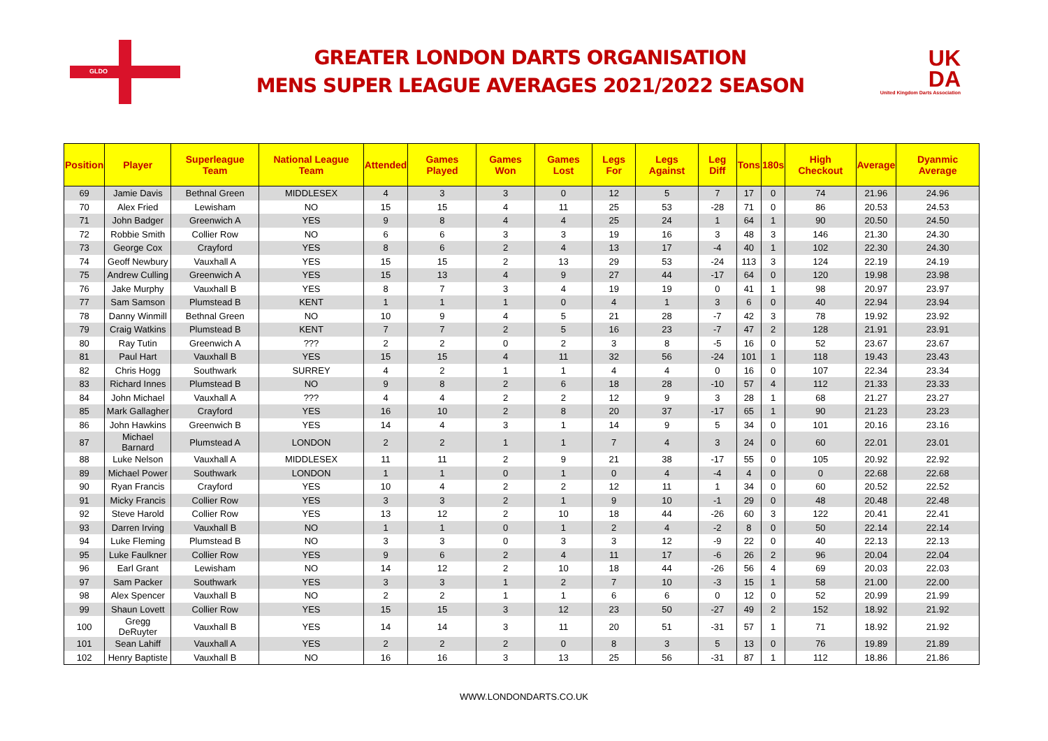GLDO
GREATER LONDON DARTS ORGANISATION
MENS SUPER LEAGUE AVERAGES 2021/2022 SEASON
UK
DA
United Kingdom Darts Association
| Position | Player | Superleague Team | National League Team | Attended | Games Played | Games Won | Games Lost | Legs For | Legs Against | Leg Diff | Tons | 180s | High Checkout | Average | Dyanmic Average |
| --- | --- | --- | --- | --- | --- | --- | --- | --- | --- | --- | --- | --- | --- | --- | --- |
| 69 | Jamie Davis | Bethnal Green | MIDDLESEX | 4 | 3 | 3 | 0 | 12 | 5 | 7 | 17 | 0 | 74 | 21.96 | 24.96 |
| 70 | Alex Fried | Lewisham | NO | 15 | 15 | 4 | 11 | 25 | 53 | -28 | 71 | 0 | 86 | 20.53 | 24.53 |
| 71 | John Badger | Greenwich A | YES | 9 | 8 | 4 | 4 | 25 | 24 | 1 | 64 | 1 | 90 | 20.50 | 24.50 |
| 72 | Robbie Smith | Collier Row | NO | 6 | 6 | 3 | 3 | 19 | 16 | 3 | 48 | 3 | 146 | 21.30 | 24.30 |
| 73 | George Cox | Crayford | YES | 8 | 6 | 2 | 4 | 13 | 17 | -4 | 40 | 1 | 102 | 22.30 | 24.30 |
| 74 | Geoff Newbury | Vauxhall A | YES | 15 | 15 | 2 | 13 | 29 | 53 | -24 | 113 | 3 | 124 | 22.19 | 24.19 |
| 75 | Andrew Culling | Greenwich A | YES | 15 | 13 | 4 | 9 | 27 | 44 | -17 | 64 | 0 | 120 | 19.98 | 23.98 |
| 76 | Jake Murphy | Vauxhall B | YES | 8 | 7 | 3 | 4 | 19 | 19 | 0 | 41 | 1 | 98 | 20.97 | 23.97 |
| 77 | Sam Samson | Plumstead B | KENT | 1 | 1 | 1 | 0 | 4 | 1 | 3 | 6 | 0 | 40 | 22.94 | 23.94 |
| 78 | Danny Winmill | Bethnal Green | NO | 10 | 9 | 4 | 5 | 21 | 28 | -7 | 42 | 3 | 78 | 19.92 | 23.92 |
| 79 | Craig Watkins | Plumstead B | KENT | 7 | 7 | 2 | 5 | 16 | 23 | -7 | 47 | 2 | 128 | 21.91 | 23.91 |
| 80 | Ray Tutin | Greenwich A | ??? | 2 | 2 | 0 | 2 | 3 | 8 | -5 | 16 | 0 | 52 | 23.67 | 23.67 |
| 81 | Paul Hart | Vauxhall B | YES | 15 | 15 | 4 | 11 | 32 | 56 | -24 | 101 | 1 | 118 | 19.43 | 23.43 |
| 82 | Chris Hogg | Southwark | SURREY | 4 | 2 | 1 | 1 | 4 | 4 | 0 | 16 | 0 | 107 | 22.34 | 23.34 |
| 83 | Richard Innes | Plumstead B | NO | 9 | 8 | 2 | 6 | 18 | 28 | -10 | 57 | 4 | 112 | 21.33 | 23.33 |
| 84 | John Michael | Vauxhall A | ??? | 4 | 4 | 2 | 2 | 12 | 9 | 3 | 28 | 1 | 68 | 21.27 | 23.27 |
| 85 | Mark Gallagher | Crayford | YES | 16 | 10 | 2 | 8 | 20 | 37 | -17 | 65 | 1 | 90 | 21.23 | 23.23 |
| 86 | John Hawkins | Greenwich B | YES | 14 | 4 | 3 | 1 | 14 | 9 | 5 | 34 | 0 | 101 | 20.16 | 23.16 |
| 87 | Michael Barnard | Plumstead A | LONDON | 2 | 2 | 1 | 1 | 7 | 4 | 3 | 24 | 0 | 60 | 22.01 | 23.01 |
| 88 | Luke Nelson | Vauxhall A | MIDDLESEX | 11 | 11 | 2 | 9 | 21 | 38 | -17 | 55 | 0 | 105 | 20.92 | 22.92 |
| 89 | Michael Power | Southwark | LONDON | 1 | 1 | 0 | 1 | 0 | 4 | -4 | 4 | 0 | 0 | 22.68 | 22.68 |
| 90 | Ryan Francis | Crayford | YES | 10 | 4 | 2 | 2 | 12 | 11 | 1 | 34 | 0 | 60 | 20.52 | 22.52 |
| 91 | Micky Francis | Collier Row | YES | 3 | 3 | 2 | 1 | 9 | 10 | -1 | 29 | 0 | 48 | 20.48 | 22.48 |
| 92 | Steve Harold | Collier Row | YES | 13 | 12 | 2 | 10 | 18 | 44 | -26 | 60 | 3 | 122 | 20.41 | 22.41 |
| 93 | Darren Irving | Vauxhall B | NO | 1 | 1 | 0 | 1 | 2 | 4 | -2 | 8 | 0 | 50 | 22.14 | 22.14 |
| 94 | Luke Fleming | Plumstead B | NO | 3 | 3 | 0 | 3 | 3 | 12 | -9 | 22 | 0 | 40 | 22.13 | 22.13 |
| 95 | Luke Faulkner | Collier Row | YES | 9 | 6 | 2 | 4 | 11 | 17 | -6 | 26 | 2 | 96 | 20.04 | 22.04 |
| 96 | Earl Grant | Lewisham | NO | 14 | 12 | 2 | 10 | 18 | 44 | -26 | 56 | 4 | 69 | 20.03 | 22.03 |
| 97 | Sam Packer | Southwark | YES | 3 | 3 | 1 | 2 | 7 | 10 | -3 | 15 | 1 | 58 | 21.00 | 22.00 |
| 98 | Alex Spencer | Vauxhall B | NO | 2 | 2 | 1 | 1 | 6 | 6 | 0 | 12 | 0 | 52 | 20.99 | 21.99 |
| 99 | Shaun Lovett | Collier Row | YES | 15 | 15 | 3 | 12 | 23 | 50 | -27 | 49 | 2 | 152 | 18.92 | 21.92 |
| 100 | Gregg DeRuyter | Vauxhall B | YES | 14 | 14 | 3 | 11 | 20 | 51 | -31 | 57 | 1 | 71 | 18.92 | 21.92 |
| 101 | Sean Lahiff | Vauxhall A | YES | 2 | 2 | 2 | 0 | 8 | 3 | 5 | 13 | 0 | 76 | 19.89 | 21.89 |
| 102 | Henry Baptiste | Vauxhall B | NO | 16 | 16 | 3 | 13 | 25 | 56 | -31 | 87 | 1 | 112 | 18.86 | 21.86 |
WWW.LONDONDARTS.CO.UK